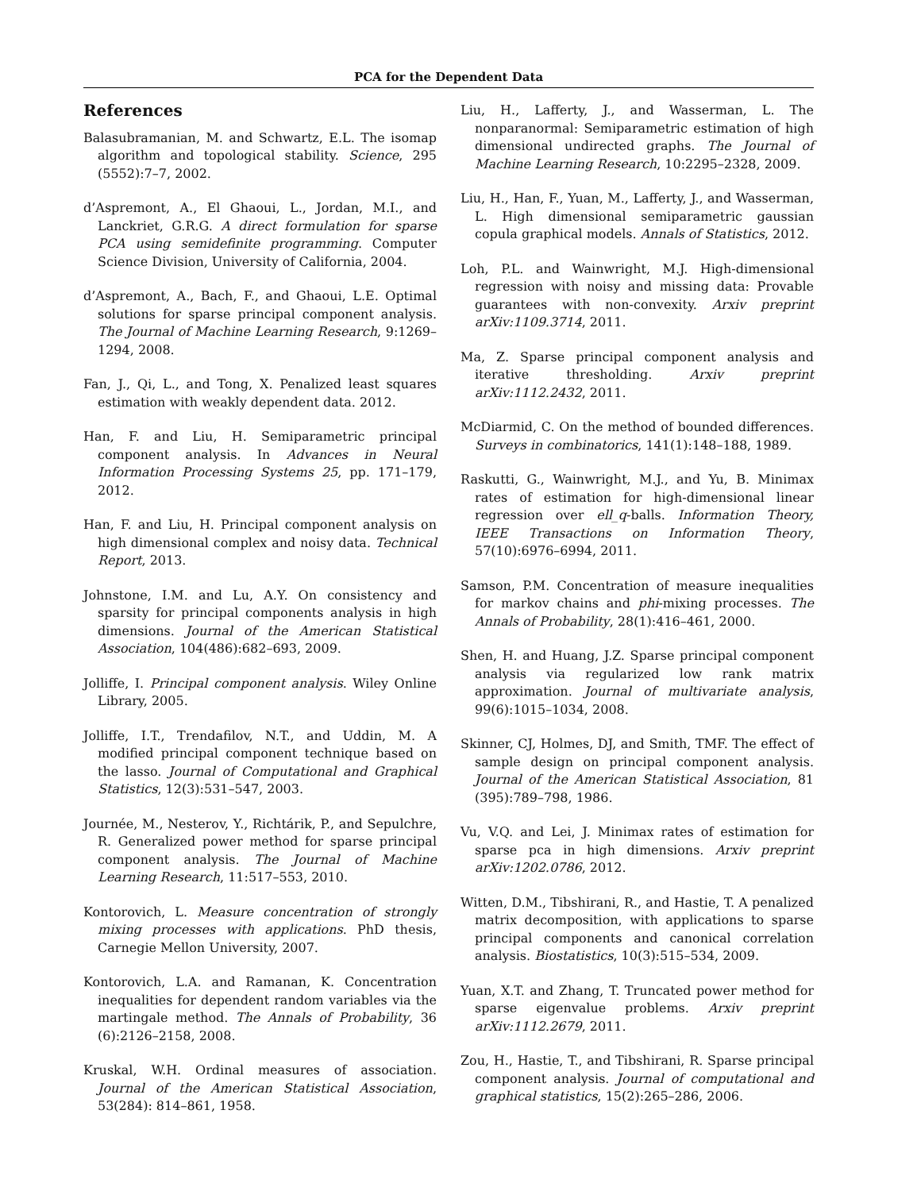PCA for the Dependent Data
References
Balasubramanian, M. and Schwartz, E.L. The isomap algorithm and topological stability. Science, 295 (5552):7–7, 2002.
d’Aspremont, A., El Ghaoui, L., Jordan, M.I., and Lanckriet, G.R.G. A direct formulation for sparse PCA using semidefinite programming. Computer Science Division, University of California, 2004.
d’Aspremont, A., Bach, F., and Ghaoui, L.E. Optimal solutions for sparse principal component analysis. The Journal of Machine Learning Research, 9:1269–1294, 2008.
Fan, J., Qi, L., and Tong, X. Penalized least squares estimation with weakly dependent data. 2012.
Han, F. and Liu, H. Semiparametric principal component analysis. In Advances in Neural Information Processing Systems 25, pp. 171–179, 2012.
Han, F. and Liu, H. Principal component analysis on high dimensional complex and noisy data. Technical Report, 2013.
Johnstone, I.M. and Lu, A.Y. On consistency and sparsity for principal components analysis in high dimensions. Journal of the American Statistical Association, 104(486):682–693, 2009.
Jolliffe, I. Principal component analysis. Wiley Online Library, 2005.
Jolliffe, I.T., Trendafilov, N.T., and Uddin, M. A modified principal component technique based on the lasso. Journal of Computational and Graphical Statistics, 12(3):531–547, 2003.
Journée, M., Nesterov, Y., Richtárik, P., and Sepulchre, R. Generalized power method for sparse principal component analysis. The Journal of Machine Learning Research, 11:517–553, 2010.
Kontorovich, L. Measure concentration of strongly mixing processes with applications. PhD thesis, Carnegie Mellon University, 2007.
Kontorovich, L.A. and Ramanan, K. Concentration inequalities for dependent random variables via the martingale method. The Annals of Probability, 36 (6):2126–2158, 2008.
Kruskal, W.H. Ordinal measures of association. Journal of the American Statistical Association, 53(284): 814–861, 1958.
Liu, H., Lafferty, J., and Wasserman, L. The nonparanormal: Semiparametric estimation of high dimensional undirected graphs. The Journal of Machine Learning Research, 10:2295–2328, 2009.
Liu, H., Han, F., Yuan, M., Lafferty, J., and Wasserman, L. High dimensional semiparametric gaussian copula graphical models. Annals of Statistics, 2012.
Loh, P.L. and Wainwright, M.J. High-dimensional regression with noisy and missing data: Provable guarantees with non-convexity. Arxiv preprint arXiv:1109.3714, 2011.
Ma, Z. Sparse principal component analysis and iterative thresholding. Arxiv preprint arXiv:1112.2432, 2011.
McDiarmid, C. On the method of bounded differences. Surveys in combinatorics, 141(1):148–188, 1989.
Raskutti, G., Wainwright, M.J., and Yu, B. Minimax rates of estimation for high-dimensional linear regression over ell_q-balls. Information Theory, IEEE Transactions on Information Theory, 57(10):6976–6994, 2011.
Samson, P.M. Concentration of measure inequalities for markov chains and phi-mixing processes. The Annals of Probability, 28(1):416–461, 2000.
Shen, H. and Huang, J.Z. Sparse principal component analysis via regularized low rank matrix approximation. Journal of multivariate analysis, 99(6):1015–1034, 2008.
Skinner, CJ, Holmes, DJ, and Smith, TMF. The effect of sample design on principal component analysis. Journal of the American Statistical Association, 81 (395):789–798, 1986.
Vu, V.Q. and Lei, J. Minimax rates of estimation for sparse pca in high dimensions. Arxiv preprint arXiv:1202.0786, 2012.
Witten, D.M., Tibshirani, R., and Hastie, T. A penalized matrix decomposition, with applications to sparse principal components and canonical correlation analysis. Biostatistics, 10(3):515–534, 2009.
Yuan, X.T. and Zhang, T. Truncated power method for sparse eigenvalue problems. Arxiv preprint arXiv:1112.2679, 2011.
Zou, H., Hastie, T., and Tibshirani, R. Sparse principal component analysis. Journal of computational and graphical statistics, 15(2):265–286, 2006.